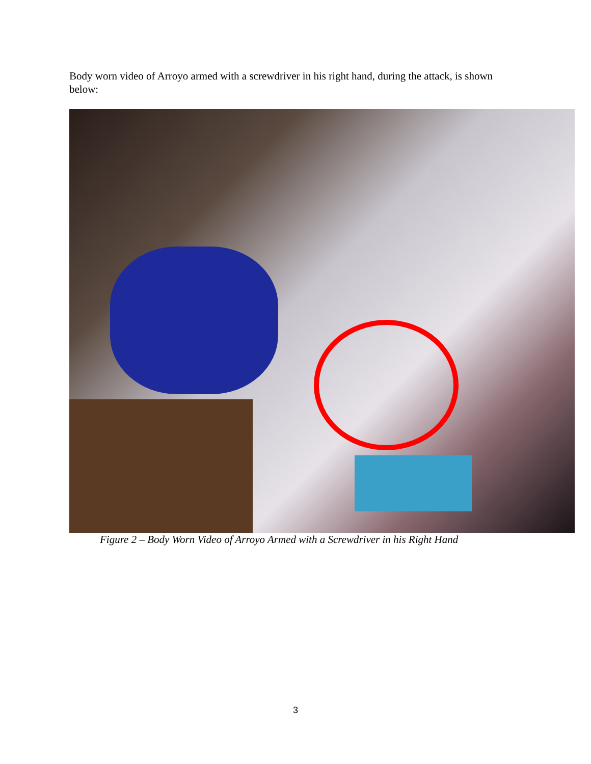Body worn video of Arroyo armed with a screwdriver in his right hand, during the attack, is shown below:
Figure 2 – Body Worn Video of Arroyo Armed with a Screwdriver in his Right Hand
3